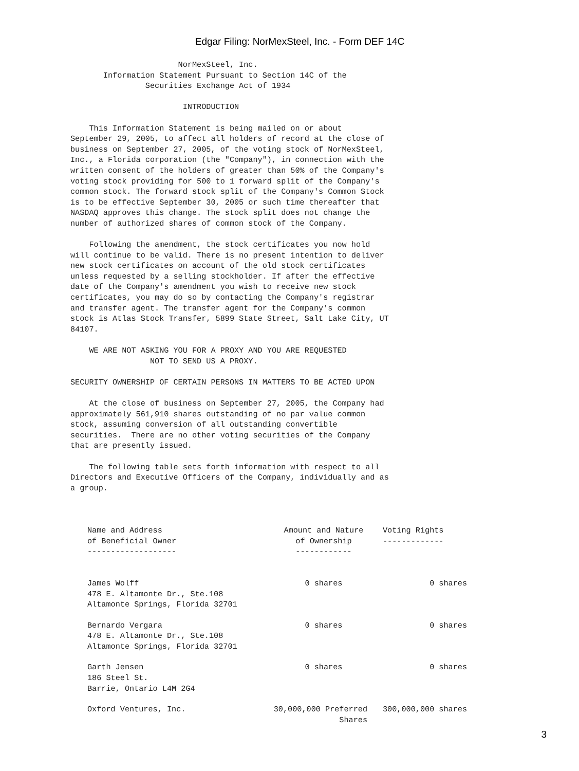Edgar Filing: NorMexSteel, Inc. - Form DEF 14C
                       NorMexSteel, Inc.
       Information Statement Pursuant to Section 14C of the
                Securities Exchange Act of 1934

                        INTRODUCTION

    This Information Statement is being mailed on or about
September 29, 2005, to affect all holders of record at the close of
business on September 27, 2005, of the voting stock of NorMexSteel,
Inc., a Florida corporation (the "Company"), in connection with the
written consent of the holders of greater than 50% of the Company's
voting stock providing for 500 to 1 forward split of the Company's
common stock. The forward stock split of the Company's Common Stock
is to be effective September 30, 2005 or such time thereafter that
NASDAQ approves this change. The stock split does not change the
number of authorized shares of common stock of the Company.

    Following the amendment, the stock certificates you now hold
will continue to be valid. There is no present intention to deliver
new stock certificates on account of the old stock certificates
unless requested by a selling stockholder. If after the effective
date of the Company's amendment you wish to receive new stock
certificates, you may do so by contacting the Company's registrar
and transfer agent. The transfer agent for the Company's common
stock is Atlas Stock Transfer, 5899 State Street, Salt Lake City, UT
84107.

    WE ARE NOT ASKING YOU FOR A PROXY AND YOU ARE REQUESTED
                 NOT TO SEND US A PROXY.

SECURITY OWNERSHIP OF CERTAIN PERSONS IN MATTERS TO BE ACTED UPON

    At the close of business on September 27, 2005, the Company had
approximately 561,910 shares outstanding of no par value common
stock, assuming conversion of all outstanding convertible
securities.  There are no other voting securities of the Company
that are presently issued.

    The following table sets forth information with respect to all
Directors and Executive Officers of the Company, individually and as
a group.
| Name and Address of Beneficial Owner ------------------- | Amount and Nature of Ownership ------------ | Voting Rights ------------- |
| --- | --- | --- |
| James Wolff 478 E. Altamonte Dr., Ste.108 Altamonte Springs, Florida 32701 | 0 shares | 0 shares |
| Bernardo Vergara 478 E. Altamonte Dr., Ste.108 Altamonte Springs, Florida 32701 | 0 shares | 0 shares |
| Garth Jensen 186 Steel St. Barrie, Ontario L4M 2G4 | 0 shares | 0 shares |
| Oxford Ventures, Inc. | 30,000,000 Preferred Shares | 300,000,000 shares |
3